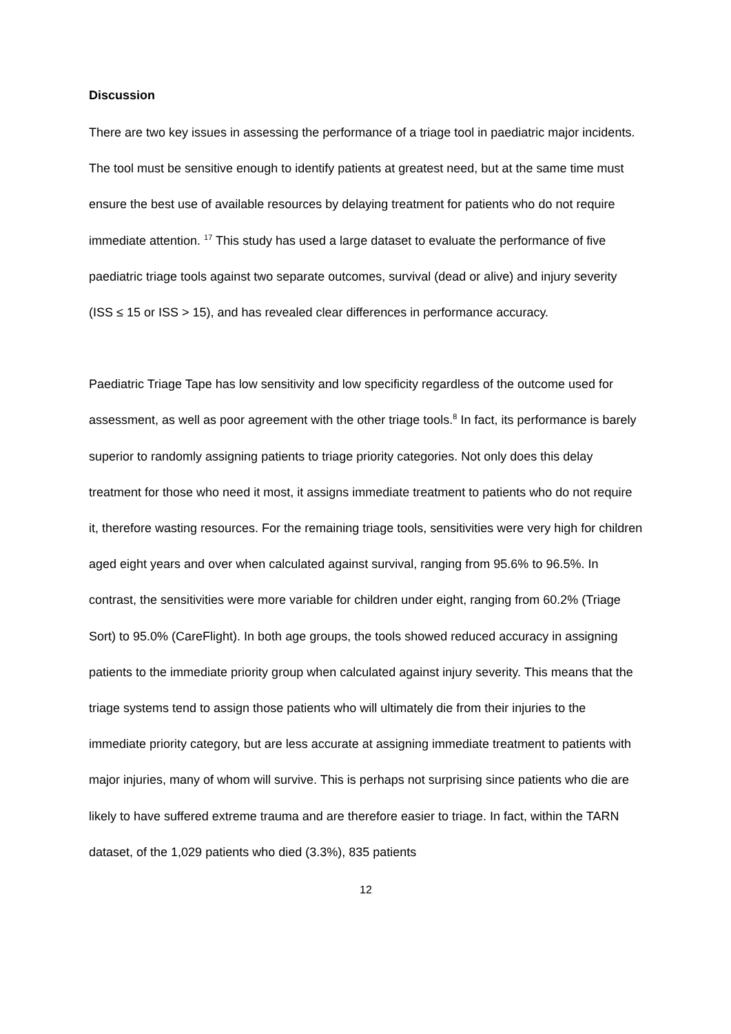Discussion
There are two key issues in assessing the performance of a triage tool in paediatric major incidents. The tool must be sensitive enough to identify patients at greatest need, but at the same time must ensure the best use of available resources by delaying treatment for patients who do not require immediate attention. <sup>17</sup> This study has used a large dataset to evaluate the performance of five paediatric triage tools against two separate outcomes, survival (dead or alive) and injury severity (ISS ≤ 15 or ISS > 15), and has revealed clear differences in performance accuracy.
Paediatric Triage Tape has low sensitivity and low specificity regardless of the outcome used for assessment, as well as poor agreement with the other triage tools.<sup>8</sup> In fact, its performance is barely superior to randomly assigning patients to triage priority categories. Not only does this delay treatment for those who need it most, it assigns immediate treatment to patients who do not require it, therefore wasting resources. For the remaining triage tools, sensitivities were very high for children aged eight years and over when calculated against survival, ranging from 95.6% to 96.5%. In contrast, the sensitivities were more variable for children under eight, ranging from 60.2% (Triage Sort) to 95.0% (CareFlight). In both age groups, the tools showed reduced accuracy in assigning patients to the immediate priority group when calculated against injury severity. This means that the triage systems tend to assign those patients who will ultimately die from their injuries to the immediate priority category, but are less accurate at assigning immediate treatment to patients with major injuries, many of whom will survive. This is perhaps not surprising since patients who die are likely to have suffered extreme trauma and are therefore easier to triage. In fact, within the TARN dataset, of the 1,029 patients who died (3.3%), 835 patients
12